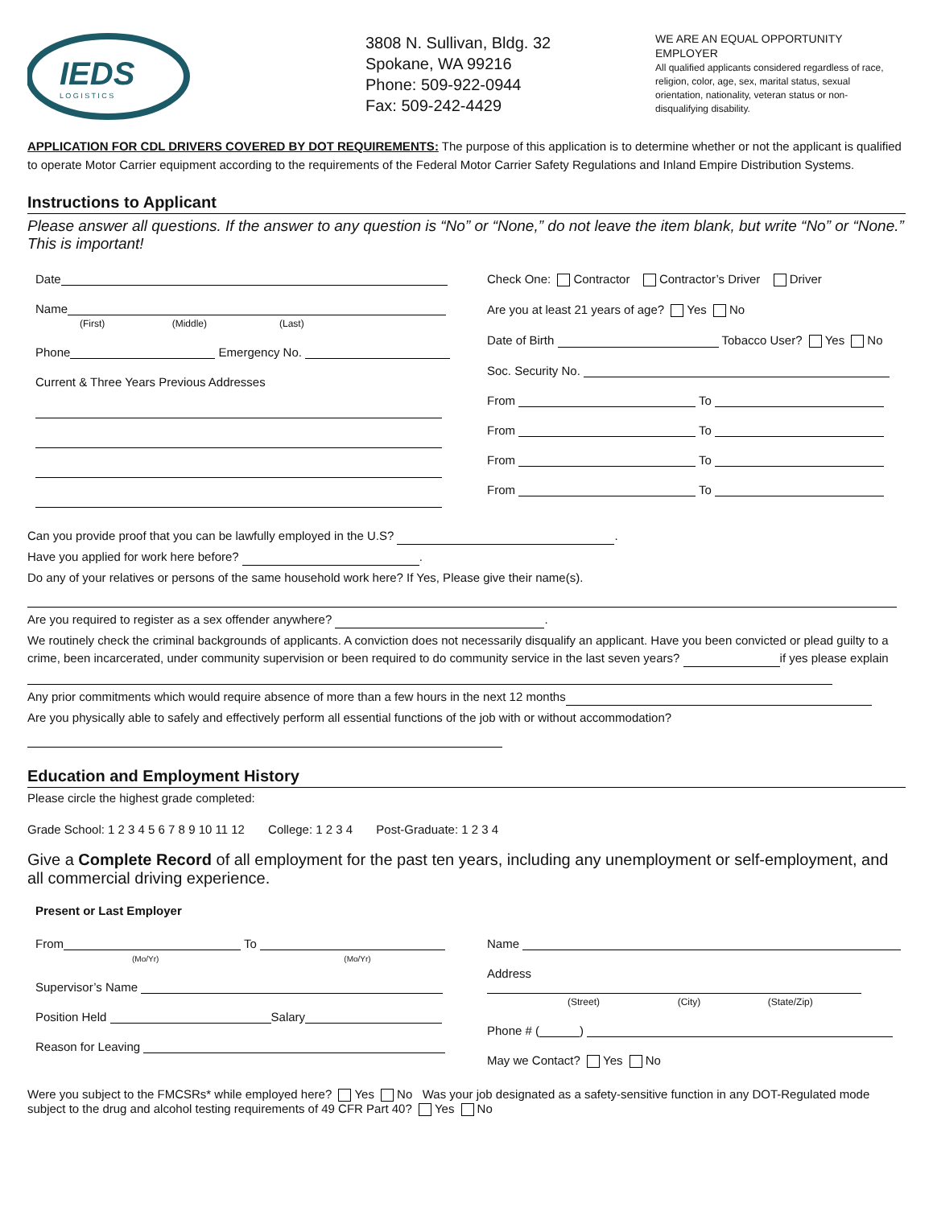IEDS
L O G I S T I C S
3808 N. Sullivan, Bldg. 32
Spokane, WA 99216
Phone: 509-922-0944
Fax: 509-242-4429
WE ARE AN EQUAL OPPORTUNITY EMPLOYER
All qualified applicants considered regardless of race, religion, color, age, sex, marital status, sexual orientation, nationality, veteran status or non-disqualifying disability.
APPLICATION FOR CDL DRIVERS COVERED BY DOT REQUIREMENTS: The purpose of this application is to determine whether or not the applicant is qualified to operate Motor Carrier equipment according to the requirements of the Federal Motor Carrier Safety Regulations and Inland Empire Distribution Systems.
Instructions to Applicant
Please answer all questions. If the answer to any question is “No” or “None,” do not leave the item blank, but write “No” or “None.” This is important!
Date
Name
(First) (Middle) (Last)
Phone Emergency No.
Current & Three Years Previous Addresses
Check One: Contractor Contractor’s Driver Driver
Are you at least 21 years of age? Yes No
Date of Birth Tobacco User? Yes No
Soc. Security No.
From To
From To
From To
From To
Can you provide proof that you can be lawfully employed in the U.S? .
Have you applied for work here before? .
Do any of your relatives or persons of the same household work here? If Yes, Please give their name(s).
Are you required to register as a sex offender anywhere? .
We routinely check the criminal backgrounds of applicants. A conviction does not necessarily disqualify an applicant. Have you been convicted or plead guilty to a crime, been incarcerated, under community supervision or been required to do community service in the last seven years? if yes please explain
Any prior commitments which would require absence of more than a few hours in the next 12 months
Are you physically able to safely and effectively perform all essential functions of the job with or without accommodation?
Education and Employment History
Please circle the highest grade completed:
Grade School: 1 2 3 4 5 6 7 8 9 10 11 12 College: 1 2 3 4 Post-Graduate: 1 2 3 4
Give a Complete Record of all employment for the past ten years, including any unemployment or self-employment, and all commercial driving experience.
Present or Last Employer
From To
(Mo/Yr) (Mo/Yr)
Supervisor’s Name
Position Held Salary
Reason for Leaving
Name
Address
(Street) (City) (State/Zip)
Phone # ( )
May we Contact? Yes No
Were you subject to the FMCSRs* while employed here? Yes No Was your job designated as a safety-sensitive function in any DOT-Regulated mode subject to the drug and alcohol testing requirements of 49 CFR Part 40? Yes No